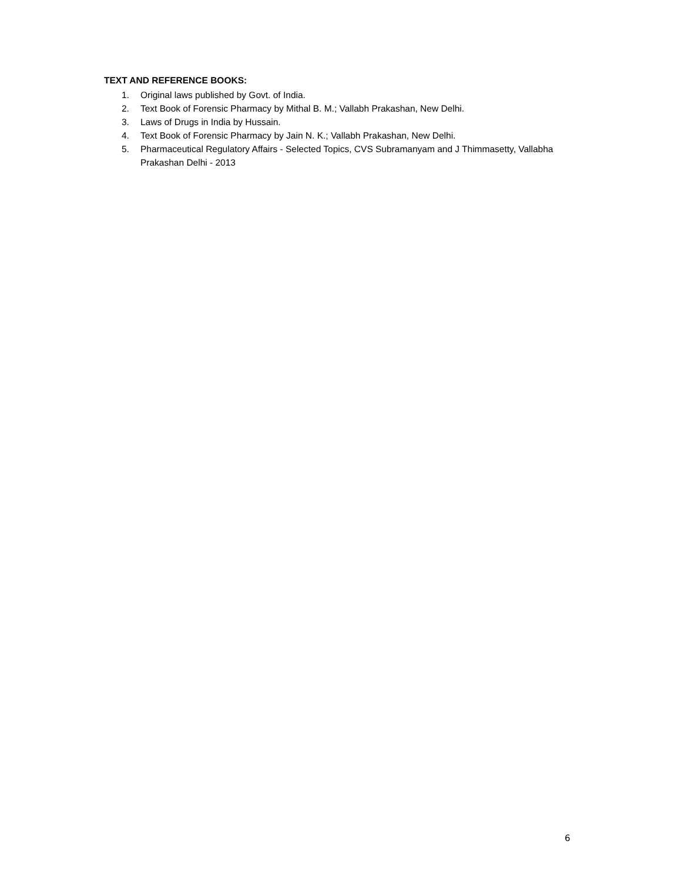TEXT AND REFERENCE BOOKS:
1. Original laws published by Govt. of India.
2. Text Book of Forensic Pharmacy by Mithal B. M.; Vallabh Prakashan, New Delhi.
3. Laws of Drugs in India by Hussain.
4. Text Book of Forensic Pharmacy by Jain N. K.; Vallabh Prakashan, New Delhi.
5. Pharmaceutical Regulatory Affairs - Selected Topics, CVS Subramanyam and J Thimmasetty, Vallabha Prakashan Delhi - 2013
6